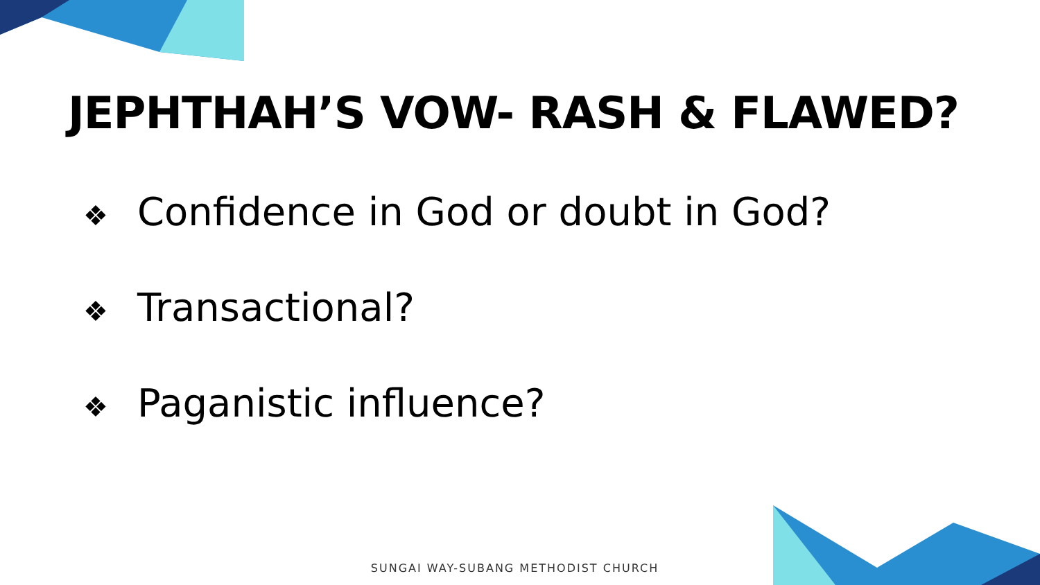JEPHTHAH’S VOW- RASH & FLAWED?
❖ Confidence in God or doubt in God?
❖ Transactional?
❖ Paganistic influence?
SUNGAI WAY-SUBANG METHODIST CHURCH